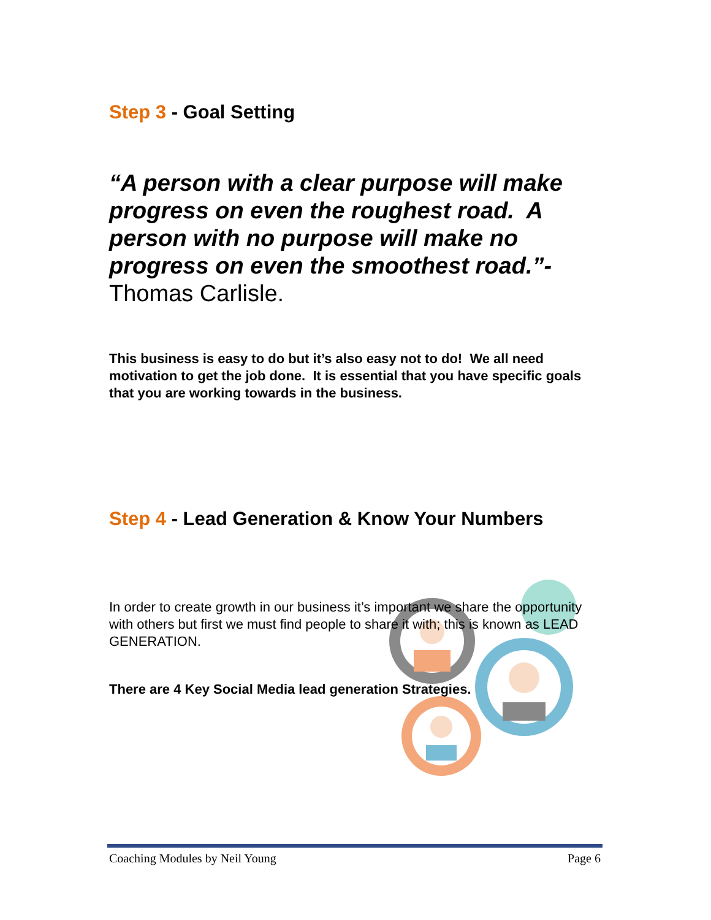Step 3 - Goal Setting
“A person with a clear purpose will make progress on even the roughest road. A person with no purpose will make no progress on even the smoothest road.”- Thomas Carlisle.
This business is easy to do but it’s also easy not to do! We all need motivation to get the job done. It is essential that you have specific goals that you are working towards in the business.
Step 4 - Lead Generation & Know Your Numbers
In order to create growth in our business it’s important we share the opportunity with others but first we must find people to share it with; this is known as LEAD GENERATION.
There are 4 Key Social Media lead generation Strategies.
Coaching Modules by Neil Young Page 6